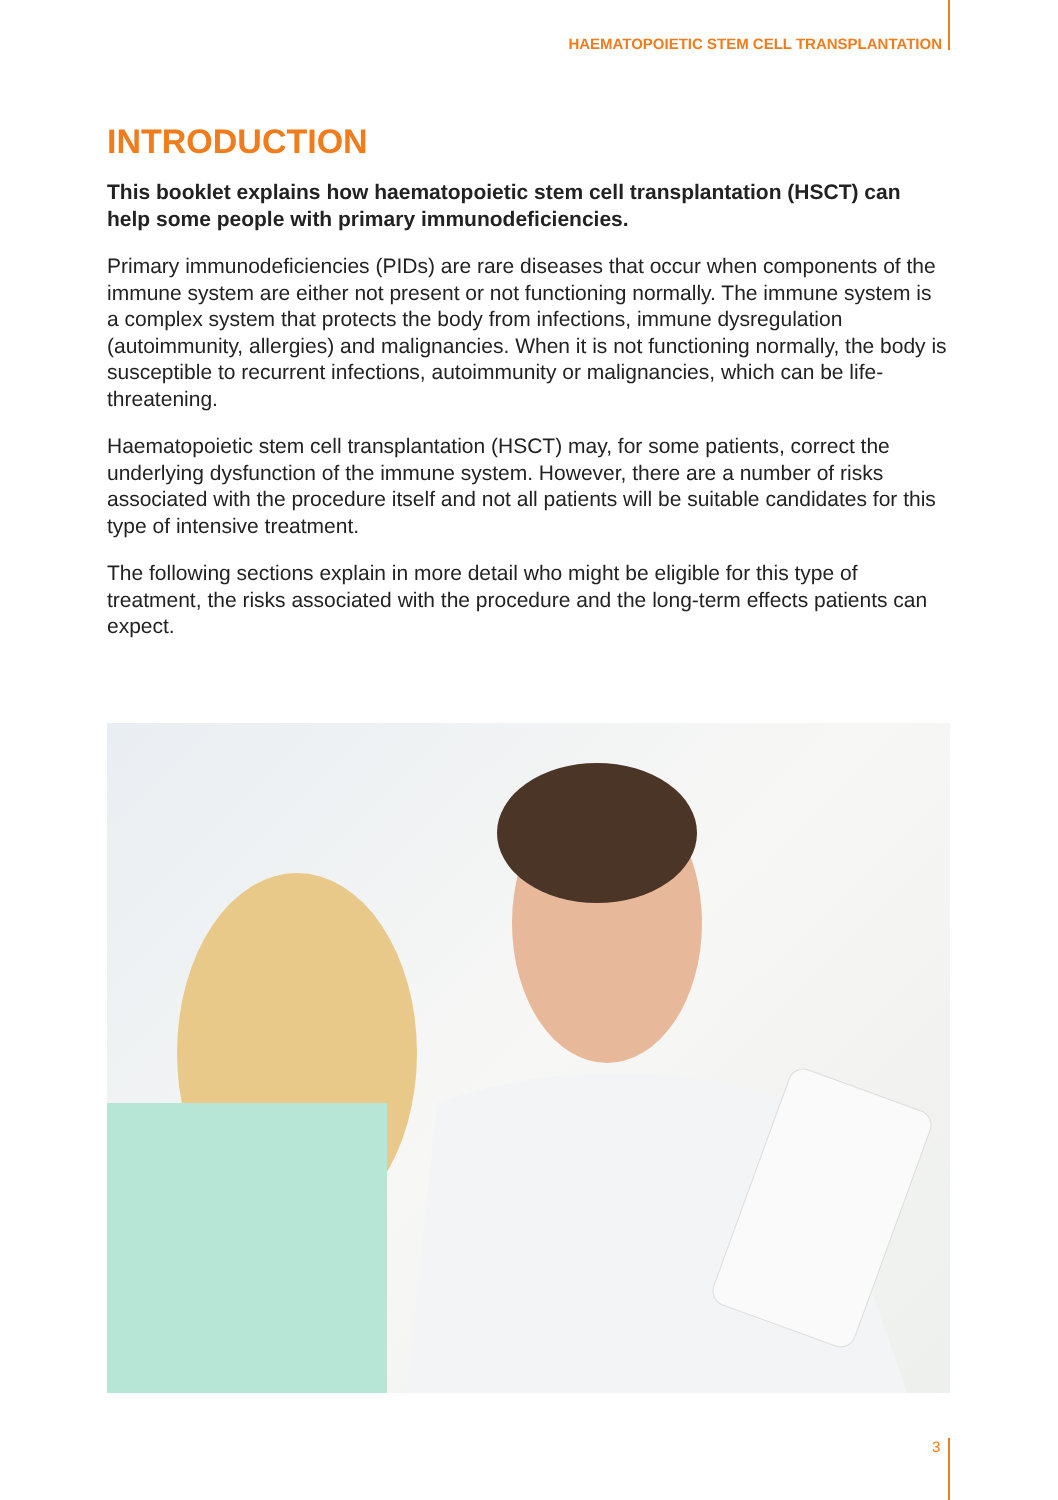HAEMATOPOIETIC STEM CELL TRANSPLANTATION
INTRODUCTION
This booklet explains how haematopoietic stem cell transplantation (HSCT) can help some people with primary immunodeficiencies.
Primary immunodeficiencies (PIDs) are rare diseases that occur when components of the immune system are either not present or not functioning normally. The immune system is a complex system that protects the body from infections, immune dysregulation (autoimmunity, allergies) and malignancies. When it is not functioning normally, the body is susceptible to recurrent infections, autoimmunity or malignancies, which can be life-threatening.
Haematopoietic stem cell transplantation (HSCT) may, for some patients, correct the underlying dysfunction of the immune system. However, there are a number of risks associated with the procedure itself and not all patients will be suitable candidates for this type of intensive treatment.
The following sections explain in more detail who might be eligible for this type of treatment, the risks associated with the procedure and the long-term effects patients can expect.
3